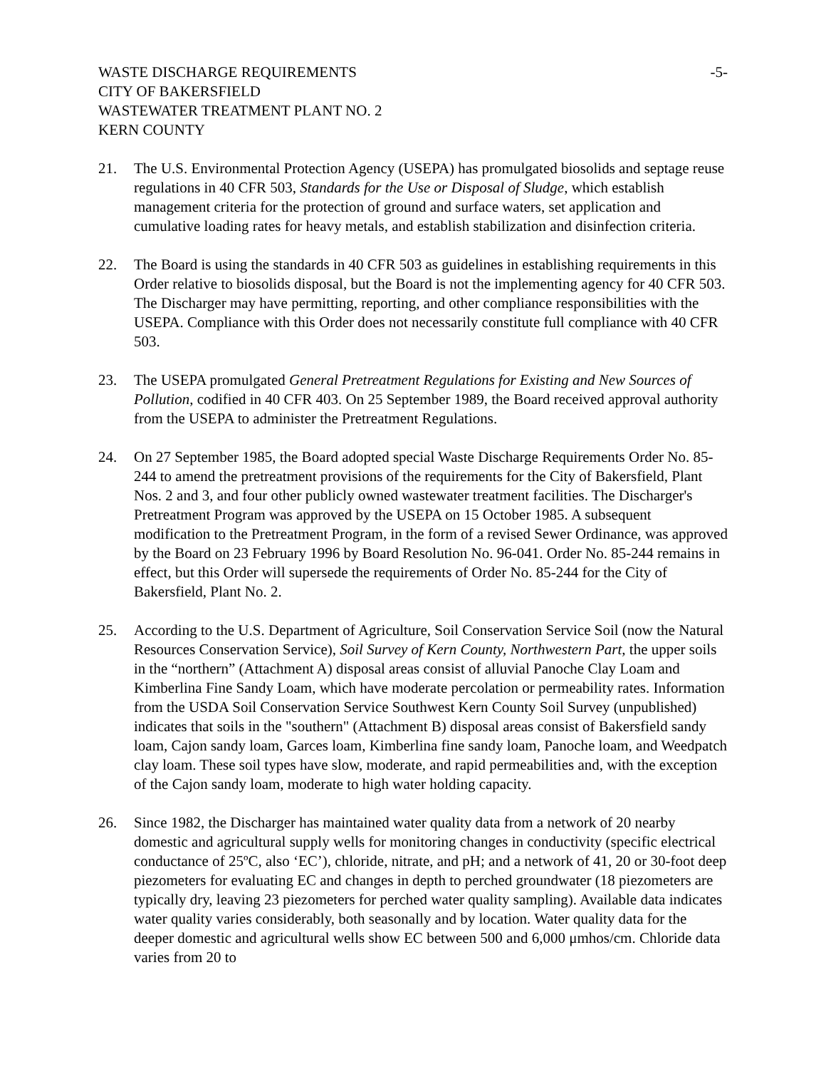WASTE DISCHARGE REQUIREMENTS -5-
CITY OF BAKERSFIELD
WASTEWATER TREATMENT PLANT NO. 2
KERN COUNTY
21. The U.S. Environmental Protection Agency (USEPA) has promulgated biosolids and septage reuse regulations in 40 CFR 503, Standards for the Use or Disposal of Sludge, which establish management criteria for the protection of ground and surface waters, set application and cumulative loading rates for heavy metals, and establish stabilization and disinfection criteria.
22. The Board is using the standards in 40 CFR 503 as guidelines in establishing requirements in this Order relative to biosolids disposal, but the Board is not the implementing agency for 40 CFR 503. The Discharger may have permitting, reporting, and other compliance responsibilities with the USEPA. Compliance with this Order does not necessarily constitute full compliance with 40 CFR 503.
23. The USEPA promulgated General Pretreatment Regulations for Existing and New Sources of Pollution, codified in 40 CFR 403. On 25 September 1989, the Board received approval authority from the USEPA to administer the Pretreatment Regulations.
24. On 27 September 1985, the Board adopted special Waste Discharge Requirements Order No. 85-244 to amend the pretreatment provisions of the requirements for the City of Bakersfield, Plant Nos. 2 and 3, and four other publicly owned wastewater treatment facilities. The Discharger's Pretreatment Program was approved by the USEPA on 15 October 1985. A subsequent modification to the Pretreatment Program, in the form of a revised Sewer Ordinance, was approved by the Board on 23 February 1996 by Board Resolution No. 96-041. Order No. 85-244 remains in effect, but this Order will supersede the requirements of Order No. 85-244 for the City of Bakersfield, Plant No. 2.
25. According to the U.S. Department of Agriculture, Soil Conservation Service Soil (now the Natural Resources Conservation Service), Soil Survey of Kern County, Northwestern Part, the upper soils in the “northern” (Attachment A) disposal areas consist of alluvial Panoche Clay Loam and Kimberlina Fine Sandy Loam, which have moderate percolation or permeability rates. Information from the USDA Soil Conservation Service Southwest Kern County Soil Survey (unpublished) indicates that soils in the "southern" (Attachment B) disposal areas consist of Bakersfield sandy loam, Cajon sandy loam, Garces loam, Kimberlina fine sandy loam, Panoche loam, and Weedpatch clay loam. These soil types have slow, moderate, and rapid permeabilities and, with the exception of the Cajon sandy loam, moderate to high water holding capacity.
26. Since 1982, the Discharger has maintained water quality data from a network of 20 nearby domestic and agricultural supply wells for monitoring changes in conductivity (specific electrical conductance of 25ºC, also ‘EC’), chloride, nitrate, and pH; and a network of 41, 20 or 30-foot deep piezometers for evaluating EC and changes in depth to perched groundwater (18 piezometers are typically dry, leaving 23 piezometers for perched water quality sampling). Available data indicates water quality varies considerably, both seasonally and by location. Water quality data for the deeper domestic and agricultural wells show EC between 500 and 6,000 μmhos/cm. Chloride data varies from 20 to